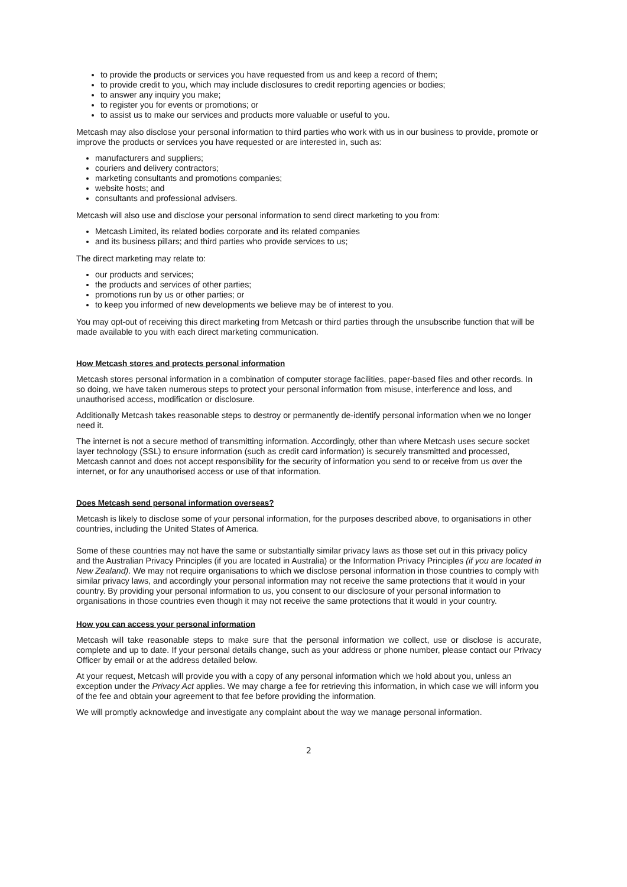to provide the products or services you have requested from us and keep a record of them;
to provide credit to you, which may include disclosures to credit reporting agencies or bodies;
to answer any inquiry you make;
to register you for events or promotions; or
to assist us to make our services and products more valuable or useful to you.
Metcash may also disclose your personal information to third parties who work with us in our business to provide, promote or improve the products or services you have requested or are interested in, such as:
manufacturers and suppliers;
couriers and delivery contractors;
marketing consultants and promotions companies;
website hosts; and
consultants and professional advisers.
Metcash will also use and disclose your personal information to send direct marketing to you from:
Metcash Limited, its related bodies corporate and its related companies
and its business pillars; and third parties who provide services to us;
The direct marketing may relate to:
our products and services;
the products and services of other parties;
promotions run by us or other parties; or
to keep you informed of new developments we believe may be of interest to you.
You may opt-out of receiving this direct marketing from Metcash or third parties through the unsubscribe function that will be made available to you with each direct marketing communication.
How Metcash stores and protects personal information
Metcash stores personal information in a combination of computer storage facilities, paper-based files and other records. In so doing, we have taken numerous steps to protect your personal information from misuse, interference and loss, and unauthorised access, modification or disclosure.
Additionally Metcash takes reasonable steps to destroy or permanently de-identify personal information when we no longer need it.
The internet is not a secure method of transmitting information. Accordingly, other than where Metcash uses secure socket layer technology (SSL) to ensure information (such as credit card information) is securely transmitted and processed, Metcash cannot and does not accept responsibility for the security of information you send to or receive from us over the internet, or for any unauthorised access or use of that information.
Does Metcash send personal information overseas?
Metcash is likely to disclose some of your personal information, for the purposes described above, to organisations in other countries, including the United States of America.
Some of these countries may not have the same or substantially similar privacy laws as those set out in this privacy policy and the Australian Privacy Principles (if you are located in Australia) or the Information Privacy Principles (if you are located in New Zealand). We may not require organisations to which we disclose personal information in those countries to comply with similar privacy laws, and accordingly your personal information may not receive the same protections that it would in your country. By providing your personal information to us, you consent to our disclosure of your personal information to organisations in those countries even though it may not receive the same protections that it would in your country.
How you can access your personal information
Metcash will take reasonable steps to make sure that the personal information we collect, use or disclose is accurate, complete and up to date. If your personal details change, such as your address or phone number, please contact our Privacy Officer by email or at the address detailed below.
At your request, Metcash will provide you with a copy of any personal information which we hold about you, unless an exception under the Privacy Act applies. We may charge a fee for retrieving this information, in which case we will inform you of the fee and obtain your agreement to that fee before providing the information.
We will promptly acknowledge and investigate any complaint about the way we manage personal information.
2